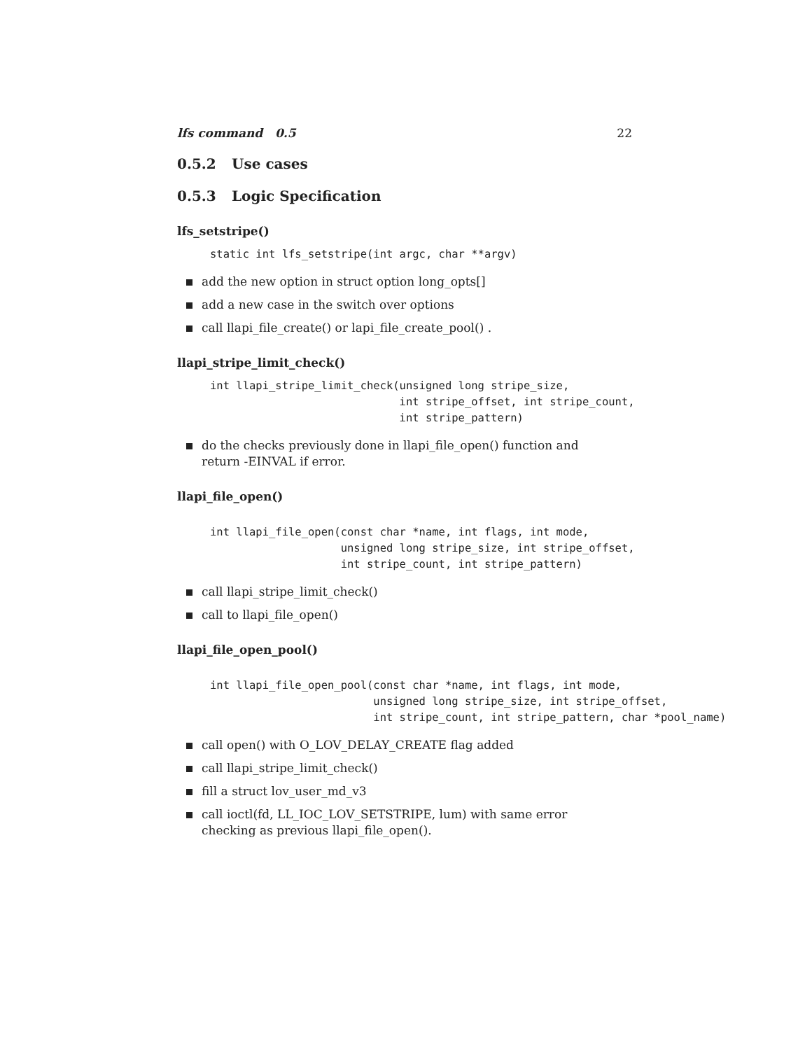lfs command 0.5 22
0.5.2 Use cases
0.5.3 Logic Specification
lfs_setstripe()
static int lfs_setstripe(int argc, char **argv)
add the new option in struct option long_opts[]
add a new case in the switch over options
call llapi_file_create() or lapi_file_create_pool() .
llapi_stripe_limit_check()
int llapi_stripe_limit_check(unsigned long stripe_size,
                             int stripe_offset, int stripe_count,
                             int stripe_pattern)
do the checks previously done in llapi_file_open() function and return -EINVAL if error.
llapi_file_open()
int llapi_file_open(const char *name, int flags, int mode,
                    unsigned long stripe_size, int stripe_offset,
                    int stripe_count, int stripe_pattern)
call llapi_stripe_limit_check()
call to llapi_file_open()
llapi_file_open_pool()
int llapi_file_open_pool(const char *name, int flags, int mode,
                         unsigned long stripe_size, int stripe_offset,
                         int stripe_count, int stripe_pattern, char *pool_name)
call open() with O_LOV_DELAY_CREATE flag added
call llapi_stripe_limit_check()
fill a struct lov_user_md_v3
call ioctl(fd, LL_IOC_LOV_SETSTRIPE, lum) with same error checking as previous llapi_file_open().